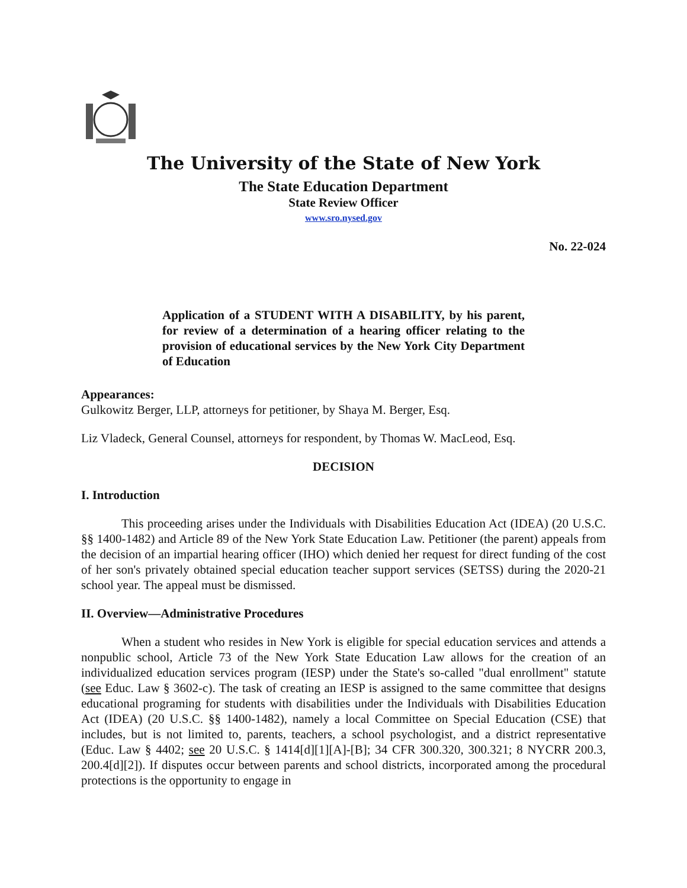The University of the State of New York
The State Education Department
State Review Officer
www.sro.nysed.gov
No. 22-024
Application of a STUDENT WITH A DISABILITY, by his parent, for review of a determination of a hearing officer relating to the provision of educational services by the New York City Department of Education
Appearances:
Gulkowitz Berger, LLP, attorneys for petitioner, by Shaya M. Berger, Esq.
Liz Vladeck, General Counsel, attorneys for respondent, by Thomas W. MacLeod, Esq.
DECISION
I. Introduction
This proceeding arises under the Individuals with Disabilities Education Act (IDEA) (20 U.S.C. §§ 1400-1482) and Article 89 of the New York State Education Law. Petitioner (the parent) appeals from the decision of an impartial hearing officer (IHO) which denied her request for direct funding of the cost of her son's privately obtained special education teacher support services (SETSS) during the 2020-21 school year. The appeal must be dismissed.
II. Overview—Administrative Procedures
When a student who resides in New York is eligible for special education services and attends a nonpublic school, Article 73 of the New York State Education Law allows for the creation of an individualized education services program (IESP) under the State's so-called "dual enrollment" statute (see Educ. Law § 3602-c). The task of creating an IESP is assigned to the same committee that designs educational programing for students with disabilities under the Individuals with Disabilities Education Act (IDEA) (20 U.S.C. §§ 1400-1482), namely a local Committee on Special Education (CSE) that includes, but is not limited to, parents, teachers, a school psychologist, and a district representative (Educ. Law § 4402; see 20 U.S.C. § 1414[d][1][A]-[B]; 34 CFR 300.320, 300.321; 8 NYCRR 200.3, 200.4[d][2]). If disputes occur between parents and school districts, incorporated among the procedural protections is the opportunity to engage in